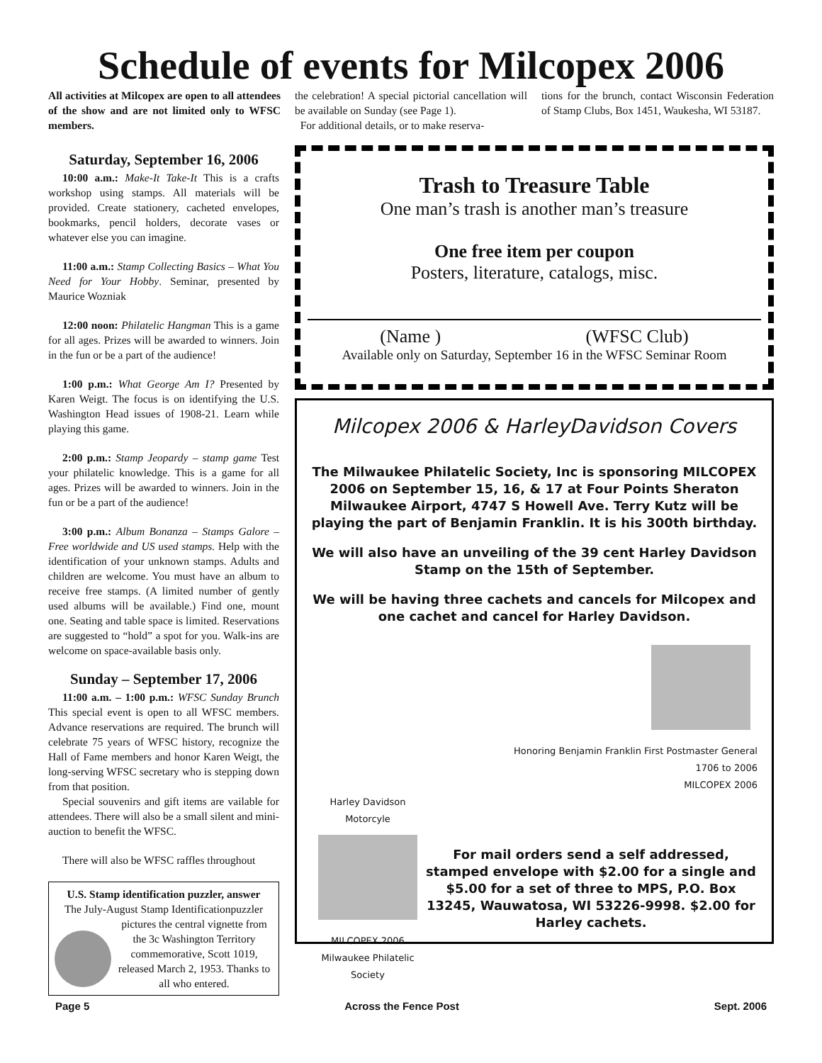Schedule of events for Milcopex 2006
All activities at Milcopex are open to all attendees of the show and are not limited only to WFSC members.
the celebration! A special pictorial cancellation will be available on Sunday (see Page 1).
For additional details, or to make reserva-
tions for the brunch, contact Wisconsin Federation of Stamp Clubs, Box 1451, Waukesha, WI 53187.
Saturday, September 16, 2006
10:00 a.m.: Make-It Take-It This is a crafts workshop using stamps. All materials will be provided. Create stationery, cacheted envelopes, bookmarks, pencil holders, decorate vases or whatever else you can imagine.
11:00 a.m.: Stamp Collecting Basics – What You Need for Your Hobby. Seminar, presented by Maurice Wozniak
12:00 noon: Philatelic Hangman This is a game for all ages. Prizes will be awarded to winners. Join in the fun or be a part of the audience!
1:00 p.m.: What George Am I? Presented by Karen Weigt. The focus is on identifying the U.S. Washington Head issues of 1908-21. Learn while playing this game.
2:00 p.m.: Stamp Jeopardy – stamp game Test your philatelic knowledge. This is a game for all ages. Prizes will be awarded to winners. Join in the fun or be a part of the audience!
3:00 p.m.: Album Bonanza – Stamps Galore – Free worldwide and US used stamps. Help with the identification of your unknown stamps. Adults and children are welcome. You must have an album to receive free stamps. (A limited number of gently used albums will be available.) Find one, mount one. Seating and table space is limited. Reservations are suggested to “hold” a spot for you. Walk-ins are welcome on space-available basis only.
Sunday – September 17, 2006
11:00 a.m. – 1:00 p.m.: WFSC Sunday Brunch This special event is open to all WFSC members. Advance reservations are required. The brunch will celebrate 75 years of WFSC history, recognize the Hall of Fame members and honor Karen Weigt, the long-serving WFSC secretary who is stepping down from that position.
Special souvenirs and gift items are vailable for attendees. There will also be a small silent and mini-auction to benefit the WFSC.
There will also be WFSC raffles throughout
U.S. Stamp identification puzzler, answer
The July-August Stamp Identification
puzzler pictures the central vignette from the 3c Washington Territory commemorative, Scott 1019, released March 2, 1953. Thanks to all who entered.
Trash to Treasure Table
One man’s trash is another man’s treasure
One free item per coupon
Posters, literature, catalogs, misc.
(Name ) (WFSC Club)
Available only on Saturday, September 16 in the WFSC Seminar Room
Milcopex 2006 & HarleyDavidson Covers
The Milwaukee Philatelic Society, Inc is sponsoring MILCOPEX 2006 on September 15, 16, & 17 at Four Points Sheraton Milwaukee Airport, 4747 S Howell Ave. Terry Kutz will be playing the part of Benjamin Franklin. It is his 300th birthday.
We will also have an unveiling of the 39 cent Harley Davidson Stamp on the 15th of September.
We will be having three cachets and cancels for Milcopex and one cachet and cancel for Harley Davidson.
Honoring Benjamin Franklin First Postmaster General
1706 to 2006
MILCOPEX 2006
Harley Davidson Motorcyle
MILCOPEX 2006
Milwaukee Philatelic Society
For mail orders send a self addressed, stamped envelope with $2.00 for a single and $5.00 for a set of three to MPS, P.O. Box 13245, Wauwatosa, WI 53226-9998. $2.00 for Harley cachets.
Page 5 Across the Fence Post Sept. 2006